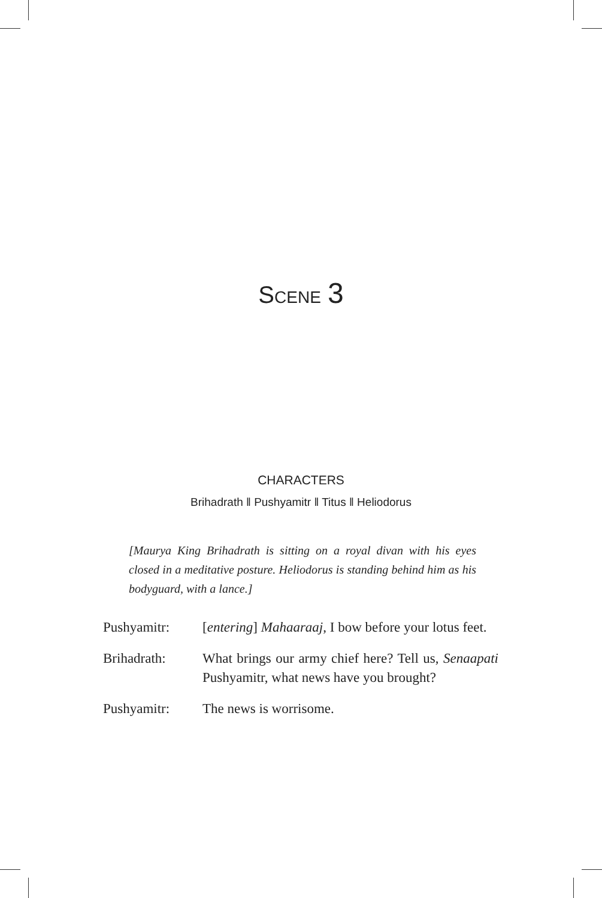SCENE 3
CHARACTERS
Brihadrath ‖ Pushyamitr ‖ Titus ‖ Heliodorus
[Maurya King Brihadrath is sitting on a royal divan with his eyes closed in a meditative posture. Heliodorus is standing behind him as his bodyguard, with a lance.]
Pushyamitr: [entering] Mahaaraaj, I bow before your lotus feet.
Brihadrath: What brings our army chief here? Tell us, Senaapati Pushyamitr, what news have you brought?
Pushyamitr: The news is worrisome.